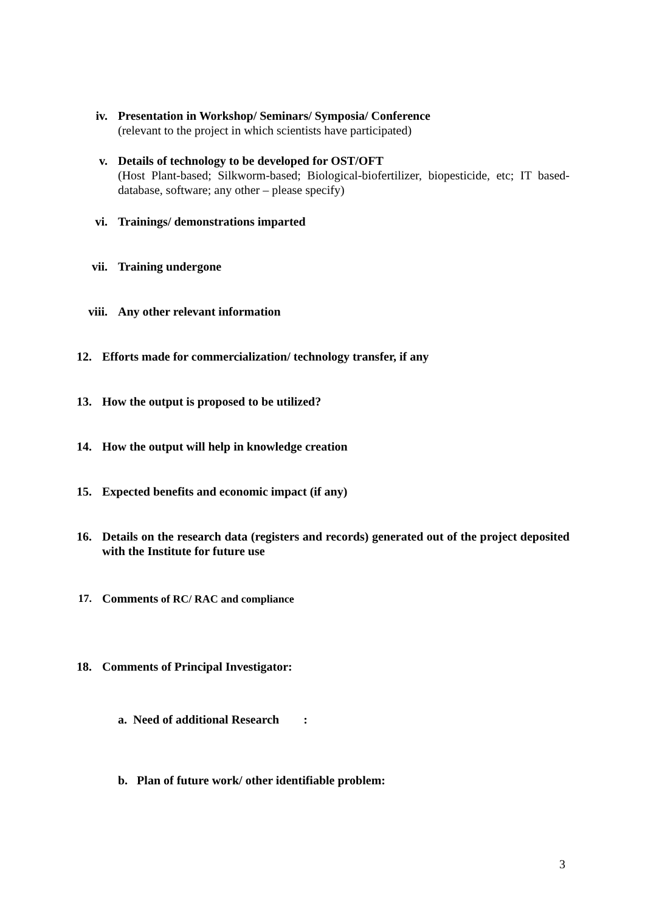iv. Presentation in Workshop/ Seminars/ Symposia/ Conference
(relevant to the project in which scientists have participated)
v. Details of technology to be developed for OST/OFT
(Host Plant-based; Silkworm-based; Biological-biofertilizer, biopesticide, etc; IT based-database, software; any other – please specify)
vi. Trainings/ demonstrations imparted
vii. Training undergone
viii. Any other relevant information
12. Efforts made for commercialization/ technology transfer, if any
13. How the output is proposed to be utilized?
14. How the output will help in knowledge creation
15. Expected benefits and economic impact (if any)
16. Details on the research data (registers and records) generated out of the project deposited with the Institute for future use
17. Comments of RC/ RAC and compliance
18. Comments of Principal Investigator:
a. Need of additional Research :
b. Plan of future work/ other identifiable problem:
3